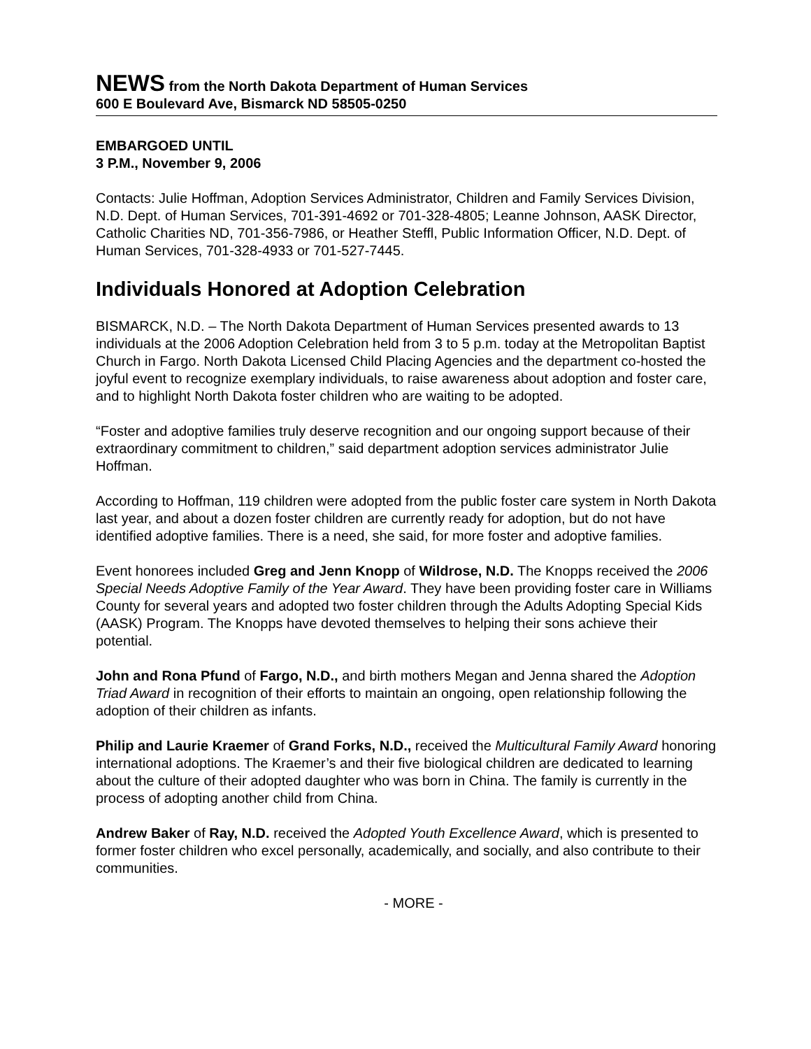NEWS from the North Dakota Department of Human Services
600 E Boulevard Ave, Bismarck ND 58505-0250
EMBARGOED UNTIL
3 P.M., November 9, 2006
Contacts: Julie Hoffman, Adoption Services Administrator, Children and Family Services Division, N.D. Dept. of Human Services, 701-391-4692 or 701-328-4805; Leanne Johnson, AASK Director, Catholic Charities ND, 701-356-7986, or Heather Steffl, Public Information Officer, N.D. Dept. of Human Services, 701-328-4933 or 701-527-7445.
Individuals Honored at Adoption Celebration
BISMARCK, N.D. – The North Dakota Department of Human Services presented awards to 13 individuals at the 2006 Adoption Celebration held from 3 to 5 p.m. today at the Metropolitan Baptist Church in Fargo. North Dakota Licensed Child Placing Agencies and the department co-hosted the joyful event to recognize exemplary individuals, to raise awareness about adoption and foster care, and to highlight North Dakota foster children who are waiting to be adopted.
“Foster and adoptive families truly deserve recognition and our ongoing support because of their extraordinary commitment to children,” said department adoption services administrator Julie Hoffman.
According to Hoffman, 119 children were adopted from the public foster care system in North Dakota last year, and about a dozen foster children are currently ready for adoption, but do not have identified adoptive families. There is a need, she said, for more foster and adoptive families.
Event honorees included Greg and Jenn Knopp of Wildrose, N.D. The Knopps received the 2006 Special Needs Adoptive Family of the Year Award. They have been providing foster care in Williams County for several years and adopted two foster children through the Adults Adopting Special Kids (AASK) Program. The Knopps have devoted themselves to helping their sons achieve their potential.
John and Rona Pfund of Fargo, N.D., and birth mothers Megan and Jenna shared the Adoption Triad Award in recognition of their efforts to maintain an ongoing, open relationship following the adoption of their children as infants.
Philip and Laurie Kraemer of Grand Forks, N.D., received the Multicultural Family Award honoring international adoptions. The Kraemer’s and their five biological children are dedicated to learning about the culture of their adopted daughter who was born in China. The family is currently in the process of adopting another child from China.
Andrew Baker of Ray, N.D. received the Adopted Youth Excellence Award, which is presented to former foster children who excel personally, academically, and socially, and also contribute to their communities.
- MORE -